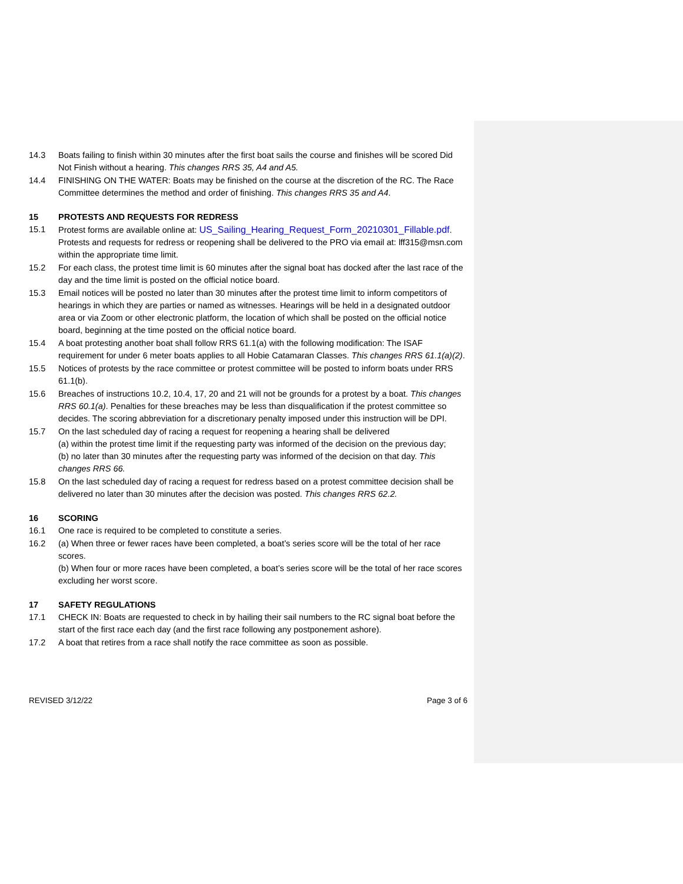14.3 Boats failing to finish within 30 minutes after the first boat sails the course and finishes will be scored Did Not Finish without a hearing. This changes RRS 35, A4 and A5.
14.4 FINISHING ON THE WATER: Boats may be finished on the course at the discretion of the RC. The Race Committee determines the method and order of finishing. This changes RRS 35 and A4.
15 PROTESTS AND REQUESTS FOR REDRESS
15.1 Protest forms are available online at: US_Sailing_Hearing_Request_Form_20210301_Fillable.pdf. Protests and requests for redress or reopening shall be delivered to the PRO via email at: lff315@msn.com within the appropriate time limit.
15.2 For each class, the protest time limit is 60 minutes after the signal boat has docked after the last race of the day and the time limit is posted on the official notice board.
15.3 Email notices will be posted no later than 30 minutes after the protest time limit to inform competitors of hearings in which they are parties or named as witnesses. Hearings will be held in a designated outdoor area or via Zoom or other electronic platform, the location of which shall be posted on the official notice board, beginning at the time posted on the official notice board.
15.4 A boat protesting another boat shall follow RRS 61.1(a) with the following modification: The ISAF requirement for under 6 meter boats applies to all Hobie Catamaran Classes. This changes RRS 61.1(a)(2).
15.5 Notices of protests by the race committee or protest committee will be posted to inform boats under RRS 61.1(b).
15.6 Breaches of instructions 10.2, 10.4, 17, 20 and 21 will not be grounds for a protest by a boat. This changes RRS 60.1(a). Penalties for these breaches may be less than disqualification if the protest committee so decides. The scoring abbreviation for a discretionary penalty imposed under this instruction will be DPI.
15.7 On the last scheduled day of racing a request for reopening a hearing shall be delivered
(a) within the protest time limit if the requesting party was informed of the decision on the previous day;
(b) no later than 30 minutes after the requesting party was informed of the decision on that day. This changes RRS 66.
15.8 On the last scheduled day of racing a request for redress based on a protest committee decision shall be delivered no later than 30 minutes after the decision was posted. This changes RRS 62.2.
16 SCORING
16.1 One race is required to be completed to constitute a series.
16.2 (a) When three or fewer races have been completed, a boat’s series score will be the total of her race scores.
(b) When four or more races have been completed, a boat’s series score will be the total of her race scores excluding her worst score.
17 SAFETY REGULATIONS
17.1 CHECK IN: Boats are requested to check in by hailing their sail numbers to the RC signal boat before the start of the first race each day (and the first race following any postponement ashore).
17.2 A boat that retires from a race shall notify the race committee as soon as possible.
REVISED 3/12/22 Page 3 of 6